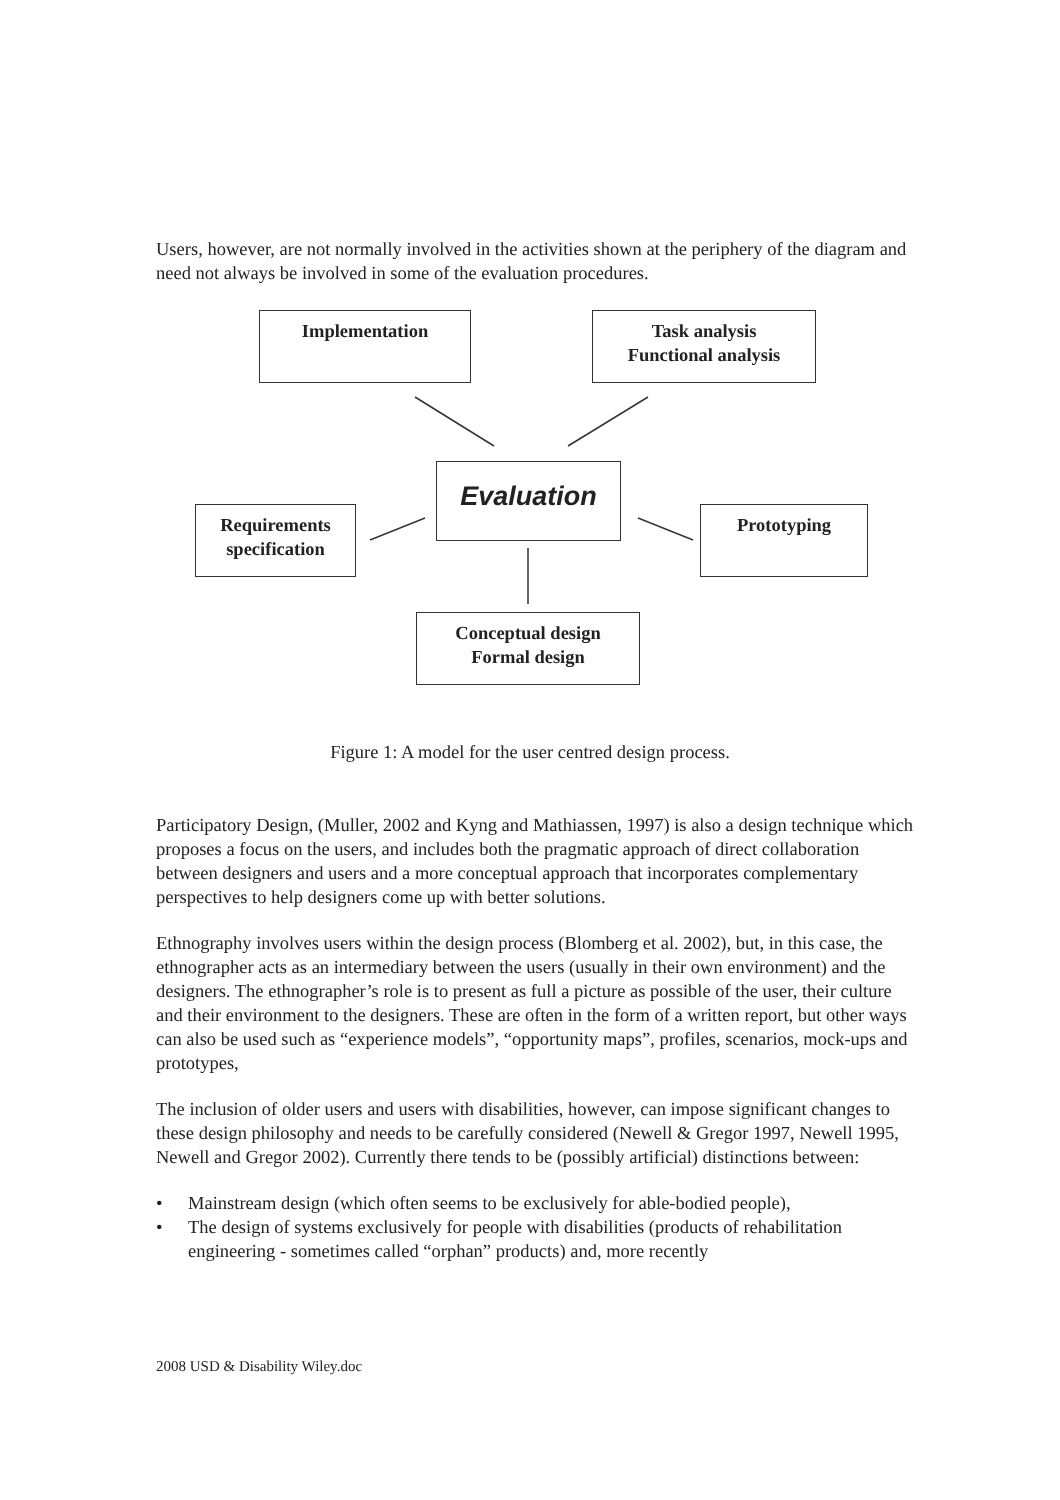Users, however, are not normally involved in the activities shown at the periphery of the diagram and need not always be involved in some of the evaluation procedures.
Implementation
Task analysis
Functional analysis
Evaluation
Requirements
specification
Prototyping
Conceptual design
Formal design
Figure 1: A model for the user centred design process.
Participatory Design, (Muller, 2002 and Kyng and Mathiassen, 1997) is also a design technique which proposes a focus on the users, and includes both the pragmatic approach of direct collaboration between designers and users and a more conceptual approach that incorporates complementary perspectives to help designers come up with better solutions.
Ethnography involves users within the design process (Blomberg et al. 2002), but, in this case, the ethnographer acts as an intermediary between the users (usually in their own environment) and the designers. The ethnographer’s role is to present as full a picture as possible of the user, their culture and their environment to the designers. These are often in the form of a written report, but other ways can also be used such as “experience models”, “opportunity maps”, profiles, scenarios, mock-ups and prototypes,
The inclusion of older users and users with disabilities, however, can impose significant changes to these design philosophy and needs to be carefully considered (Newell & Gregor 1997, Newell 1995, Newell and Gregor 2002). Currently there tends to be (possibly artificial) distinctions between:
• Mainstream design (which often seems to be exclusively for able-bodied people),
• The design of systems exclusively for people with disabilities (products of rehabilitation engineering - sometimes called “orphan” products) and, more recently
2008 USD & Disability Wiley.doc